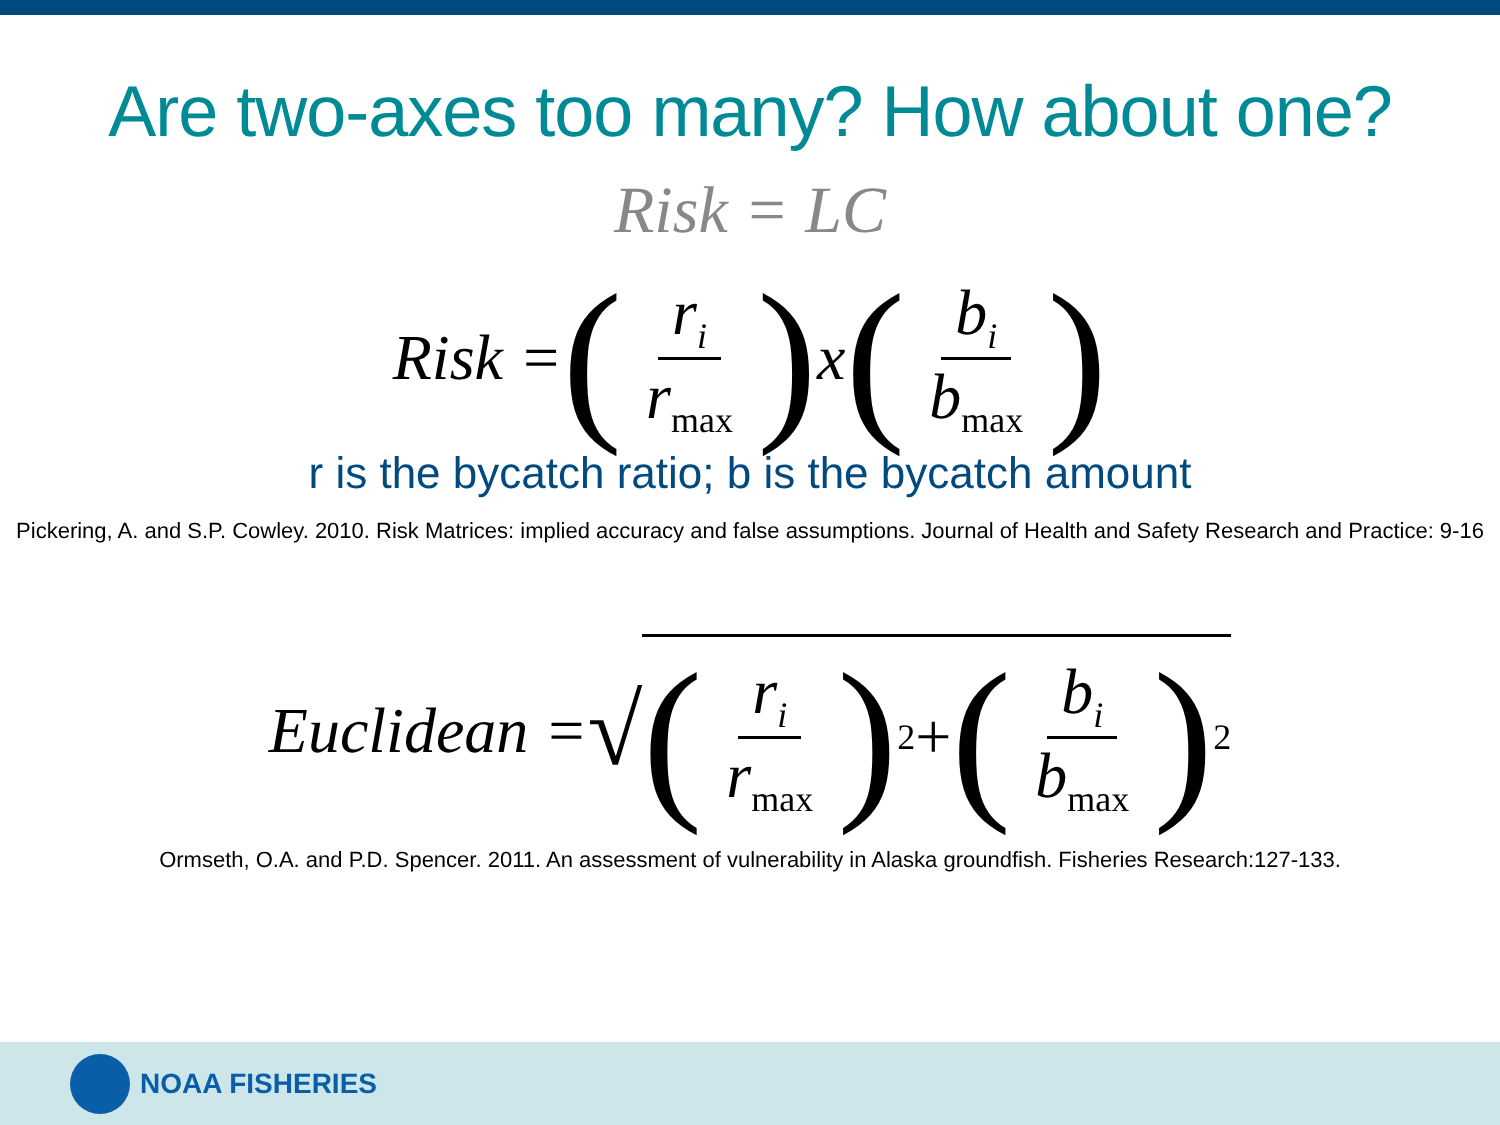Are two-axes too many? How about one?
Risk = LC
Risk = (r<sub>i</sub> r<sub>max</sub>) x (b<sub>i</sub> b<sub>max</sub>)
r is the bycatch ratio; b is the bycatch amount
Pickering, A. and S.P. Cowley. 2010. Risk Matrices: implied accuracy and false assumptions. Journal of Health and Safety Research and Practice: 9-16
Euclidean = √ (r<sub>i</sub> r<sub>max</sub>)<sup>2</sup> + (b<sub>i</sub> b<sub>max</sub>)<sup>2</sup>
Ormseth, O.A. and P.D. Spencer. 2011. An assessment of vulnerability in Alaska groundfish. Fisheries Research:127-133.
NOAA FISHERIES